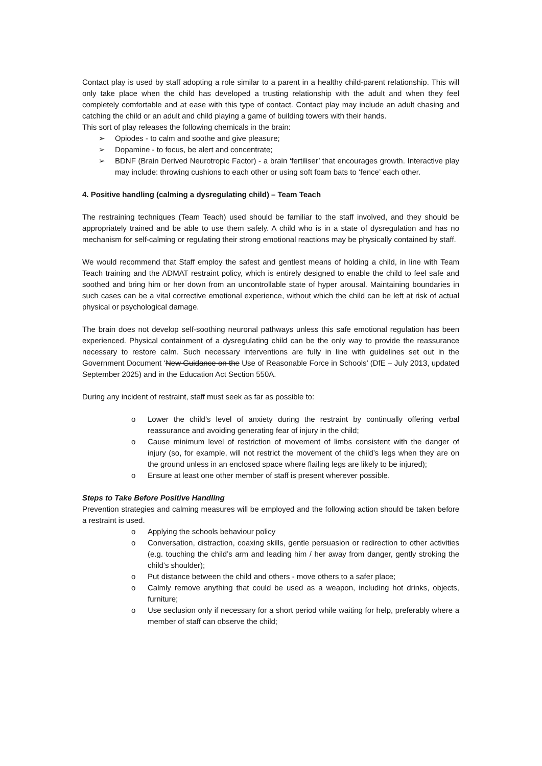Contact play is used by staff adopting a role similar to a parent in a healthy child-parent relationship. This will only take place when the child has developed a trusting relationship with the adult and when they feel completely comfortable and at ease with this type of contact. Contact play may include an adult chasing and catching the child or an adult and child playing a game of building towers with their hands.
This sort of play releases the following chemicals in the brain:
➢ Opiodes - to calm and soothe and give pleasure;
➢ Dopamine - to focus, be alert and concentrate;
➢ BDNF (Brain Derived Neurotropic Factor) - a brain ‘fertiliser’ that encourages growth. Interactive play may include: throwing cushions to each other or using soft foam bats to ‘fence’ each other.
4. Positive handling (calming a dysregulating child) – Team Teach
The restraining techniques (Team Teach) used should be familiar to the staff involved, and they should be appropriately trained and be able to use them safely. A child who is in a state of dysregulation and has no mechanism for self-calming or regulating their strong emotional reactions may be physically contained by staff.
We would recommend that Staff employ the safest and gentlest means of holding a child, in line with Team Teach training and the ADMAT restraint policy, which is entirely designed to enable the child to feel safe and soothed and bring him or her down from an uncontrollable state of hyper arousal. Maintaining boundaries in such cases can be a vital corrective emotional experience, without which the child can be left at risk of actual physical or psychological damage.
The brain does not develop self-soothing neuronal pathways unless this safe emotional regulation has been experienced. Physical containment of a dysregulating child can be the only way to provide the reassurance necessary to restore calm. Such necessary interventions are fully in line with guidelines set out in the Government Document ‘New Guidance on the Use of Reasonable Force in Schools’ (DfE – July 2013, updated September 2025) and in the Education Act Section 550A.
During any incident of restraint, staff must seek as far as possible to:
o Lower the child’s level of anxiety during the restraint by continually offering verbal reassurance and avoiding generating fear of injury in the child;
o Cause minimum level of restriction of movement of limbs consistent with the danger of injury (so, for example, will not restrict the movement of the child’s legs when they are on the ground unless in an enclosed space where flailing legs are likely to be injured);
o Ensure at least one other member of staff is present wherever possible.
Steps to Take Before Positive Handling
Prevention strategies and calming measures will be employed and the following action should be taken before a restraint is used.
o Applying the schools behaviour policy
o Conversation, distraction, coaxing skills, gentle persuasion or redirection to other activities (e.g. touching the child’s arm and leading him / her away from danger, gently stroking the child’s shoulder);
o Put distance between the child and others - move others to a safer place;
o Calmly remove anything that could be used as a weapon, including hot drinks, objects, furniture;
o Use seclusion only if necessary for a short period while waiting for help, preferably where a member of staff can observe the child;